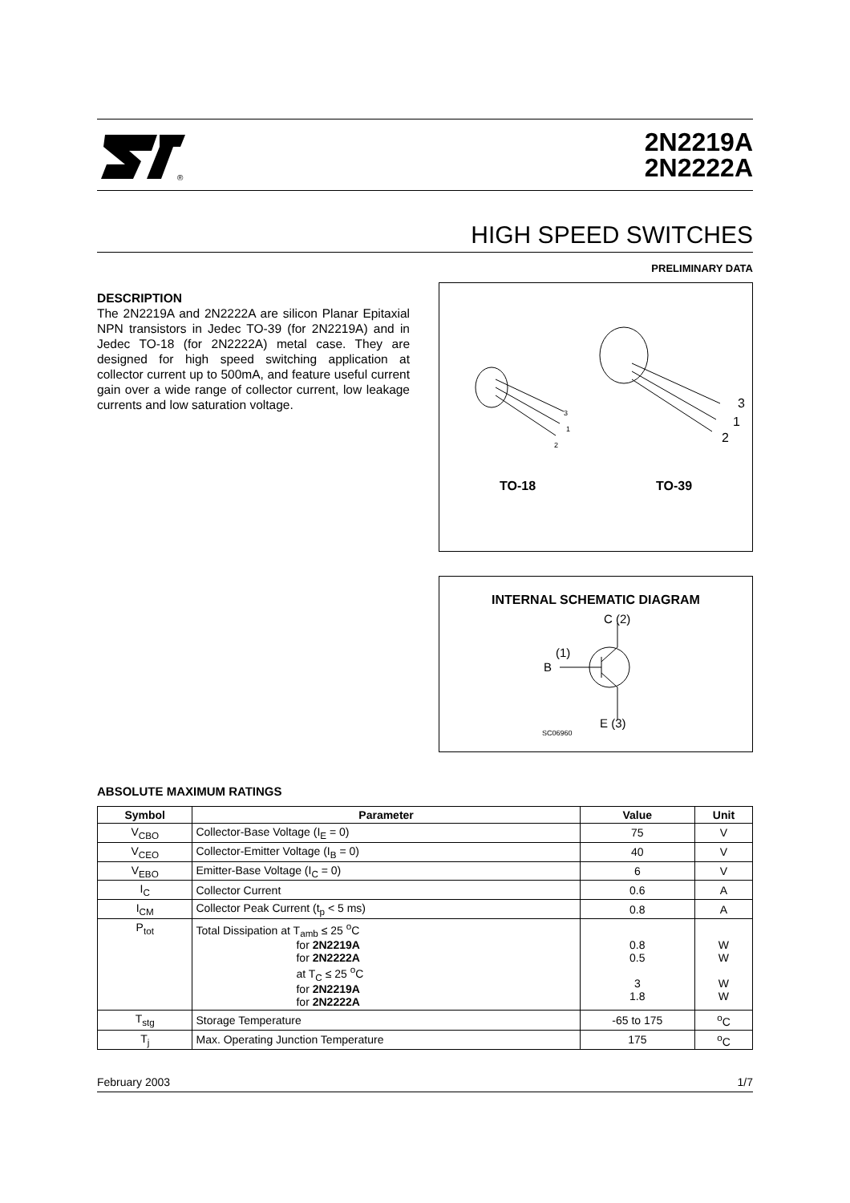®
2N2219A
2N2222A
HIGH SPEED SWITCHES
PRELIMINARY DATA
DESCRIPTION
The 2N2219A and 2N2222A are silicon Planar Epitaxial NPN transistors in Jedec TO-39 (for 2N2219A) and in Jedec TO-18 (for 2N2222A) metal case. They are designed for high speed switching application at collector current up to 500mA, and feature useful current gain over a wide range of collector current, low leakage currents and low saturation voltage.
3
1
2
3
1
2
TO-18 TO-39
INTERNAL SCHEMATIC DIAGRAM
C (2)
B
(1)
E (3)
SC06960
ABSOLUTE MAXIMUM RATINGS
| Symbol | Parameter | Value | Unit |
| --- | --- | --- | --- |
| V<sub>CBO</sub> | Collector-Base Voltage (I<sub>E</sub> = 0) | 75 | V |
| V<sub>CEO</sub> | Collector-Emitter Voltage (I<sub>B</sub> = 0) | 40 | V |
| V<sub>EBO</sub> | Emitter-Base Voltage (I<sub>C</sub> = 0) | 6 | V |
| I<sub>C</sub> | Collector Current | 0.6 | A |
| I<sub>CM</sub> | Collector Peak Current (t<sub>p</sub> < 5 ms) | 0.8 | A |
| P<sub>tot</sub> | Total Dissipation at T<sub>amb</sub> ≤ 25 <sup>o</sup>C for 2N2219A for 2N2222A at T<sub>C</sub> ≤ 25 <sup>o</sup>C for 2N2219A for 2N2222A | 0.8 0.5 3 1.8 | W W W W |
| T<sub>stg</sub> | Storage Temperature | -65 to 175 | <sup>o</sup> C |
| T<sub>j</sub> | Max. Operating Junction Temperature | 175 | <sup>o</sup> C |
February 2003 1/7